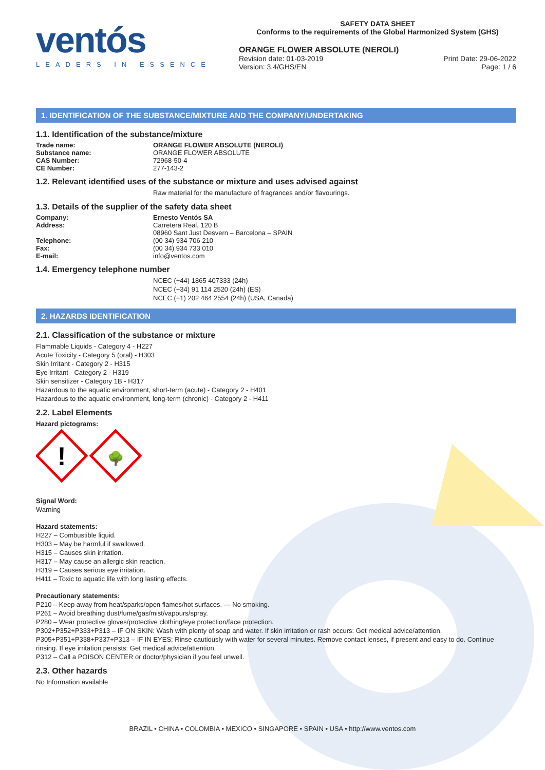ventós
LEADERS IN ESSENCE
SAFETY DATA SHEET
Conforms to the requirements of the Global Harmonized System (GHS)
ORANGE FLOWER ABSOLUTE (NEROLI)
Revision date: 01-03-2019
Version: 3.4/GHS/EN Print Date: 29-06-2022
Page: 1 / 6
1. IDENTIFICATION OF THE SUBSTANCE/MIXTURE AND THE COMPANY/UNDERTAKING
1.1. Identification of the substance/mixture
Trade name: ORANGE FLOWER ABSOLUTE (NEROLI)
Substance name: ORANGE FLOWER ABSOLUTE
CAS Number: 72968-50-4
CE Number: 277-143-2
1.2. Relevant identified uses of the substance or mixture and uses advised against
Raw material for the manufacture of fragrances and/or flavourings.
1.3. Details of the supplier of the safety data sheet
Company: Ernesto Ventós SA
Address: Carretera Real, 120 B
08960 Sant Just Desvern – Barcelona – SPAIN
Telephone: (00 34) 934 706 210
Fax: (00 34) 934 733 010
E-mail: info@ventos.com
1.4. Emergency telephone number
NCEC (+44) 1865 407333 (24h)
NCEC (+34) 91 114 2520 (24h) (ES)
NCEC (+1) 202 464 2554 (24h) (USA, Canada)
2. HAZARDS IDENTIFICATION
2.1. Classification of the substance or mixture
Flammable Liquids - Category 4 - H227
Acute Toxicity - Category 5 (oral) - H303
Skin Irritant - Category 2 - H315
Eye Irritant - Category 2 - H319
Skin sensitizer - Category 1B - H317
Hazardous to the aquatic environment, short-term (acute) - Category 2 - H401
Hazardous to the aquatic environment, long-term (chronic) - Category 2 - H411
2.2. Label Elements
Hazard pictograms:
!
🌳
Signal Word:
Warning
Hazard statements:
H227 – Combustible liquid.
H303 – May be harmful if swallowed.
H315 – Causes skin irritation.
H317 – May cause an allergic skin reaction.
H319 – Causes serious eye irritation.
H411 – Toxic to aquatic life with long lasting effects.
Precautionary statements:
P210 – Keep away from heat/sparks/open flames/hot surfaces. — No smoking.
P261 – Avoid breathing dust/fume/gas/mist/vapours/spray.
P280 – Wear protective gloves/protective clothing/eye protection/face protection.
P302+P352+P333+P313 – IF ON SKIN: Wash with plenty of soap and water. If skin irritation or rash occurs: Get medical advice/attention.
P305+P351+P338+P337+P313 – IF IN EYES: Rinse cautiously with water for several minutes. Remove contact lenses, if present and easy to do. Continue rinsing. If eye irritation persists: Get medical advice/attention.
P312 – Call a POISON CENTER or doctor/physician if you feel unwell.
2.3. Other hazards
No Information available
BRAZIL • CHINA • COLOMBIA • MEXICO • SINGAPORE • SPAIN • USA • http://www.ventos.com